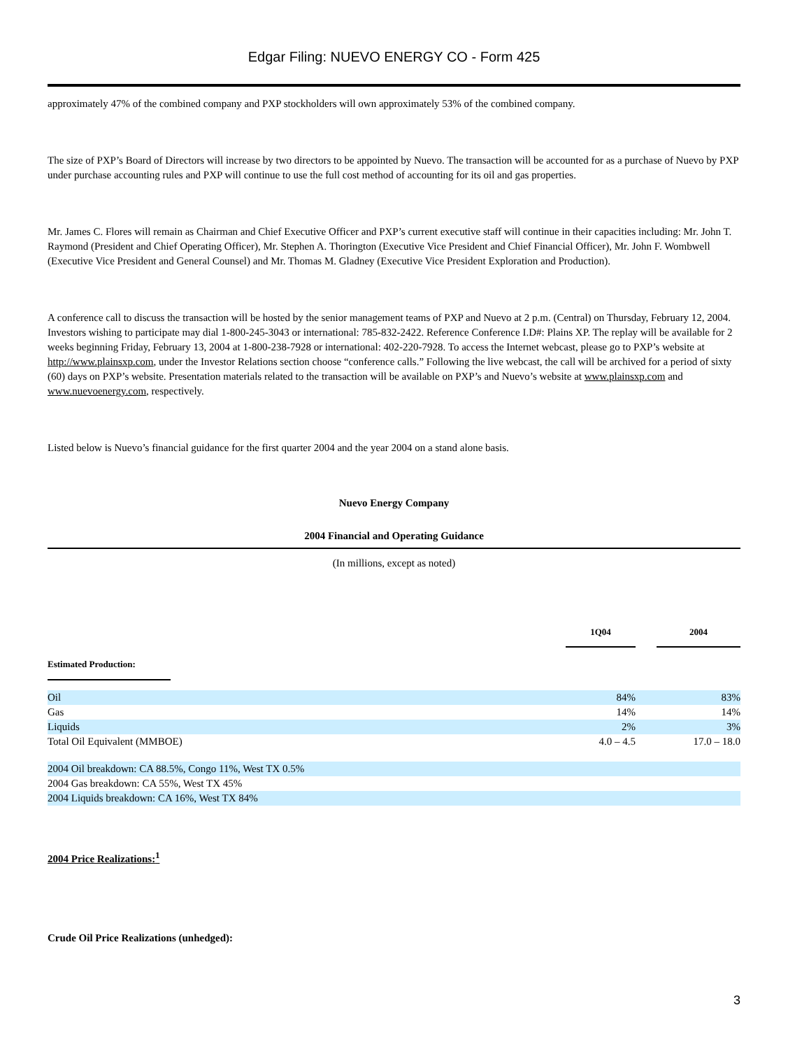Edgar Filing: NUEVO ENERGY CO - Form 425
approximately 47% of the combined company and PXP stockholders will own approximately 53% of the combined company.
The size of PXP’s Board of Directors will increase by two directors to be appointed by Nuevo. The transaction will be accounted for as a purchase of Nuevo by PXP under purchase accounting rules and PXP will continue to use the full cost method of accounting for its oil and gas properties.
Mr. James C. Flores will remain as Chairman and Chief Executive Officer and PXP’s current executive staff will continue in their capacities including: Mr. John T. Raymond (President and Chief Operating Officer), Mr. Stephen A. Thorington (Executive Vice President and Chief Financial Officer), Mr. John F. Wombwell (Executive Vice President and General Counsel) and Mr. Thomas M. Gladney (Executive Vice President Exploration and Production).
A conference call to discuss the transaction will be hosted by the senior management teams of PXP and Nuevo at 2 p.m. (Central) on Thursday, February 12, 2004. Investors wishing to participate may dial 1-800-245-3043 or international: 785-832-2422. Reference Conference I.D#: Plains XP. The replay will be available for 2 weeks beginning Friday, February 13, 2004 at 1-800-238-7928 or international: 402-220-7928. To access the Internet webcast, please go to PXP’s website at http://www.plainsxp.com, under the Investor Relations section choose “conference calls.” Following the live webcast, the call will be archived for a period of sixty (60) days on PXP’s website. Presentation materials related to the transaction will be available on PXP’s and Nuevo’s website at www.plainsxp.com and www.nuevoenergy.com, respectively.
Listed below is Nuevo’s financial guidance for the first quarter 2004 and the year 2004 on a stand alone basis.
Nuevo Energy Company
2004 Financial and Operating Guidance
(In millions, except as noted)
| | 1Q04 | | 2004 |
| Estimated Production: | | | |
| Oil | 84% | | 83% |
| Gas | 14% | | 14% |
| Liquids | 2% | | 3% |
| Total Oil Equivalent (MMBOE) | 4.0 – 4.5 | | 17.0 – 18.0 |
| 2004 Oil breakdown: CA 88.5%, Congo 11%, West TX 0.5% | | | |
| 2004 Gas breakdown: CA 55%, West TX 45% | | | |
| 2004 Liquids breakdown: CA 16%, West TX 84% | | | |
2004 Price Realizations:<sup>1</sup>
Crude Oil Price Realizations (unhedged):
3